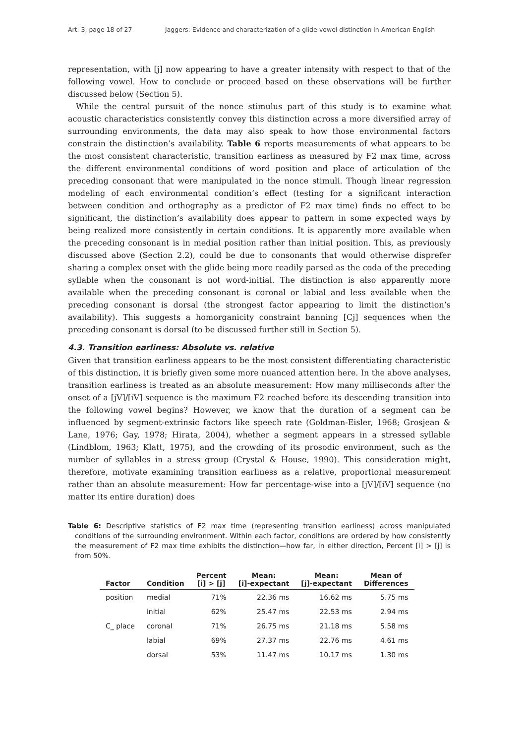Art. 3, page 18 of 27 Jaggers: Evidence and characterization of a glide-vowel distinction in American English
representation, with [j] now appearing to have a greater intensity with respect to that of the following vowel. How to conclude or proceed based on these observations will be further discussed below (Section 5).
While the central pursuit of the nonce stimulus part of this study is to examine what acoustic characteristics consistently convey this distinction across a more diversified array of surrounding environments, the data may also speak to how those environmental factors constrain the distinction’s availability. Table 6 reports measurements of what appears to be the most consistent characteristic, transition earliness as measured by F2 max time, across the different environmental conditions of word position and place of articulation of the preceding consonant that were manipulated in the nonce stimuli. Though linear regression modeling of each environmental condition’s effect (testing for a significant interaction between condition and orthography as a predictor of F2 max time) finds no effect to be significant, the distinction’s availability does appear to pattern in some expected ways by being realized more consistently in certain conditions. It is apparently more available when the preceding consonant is in medial position rather than initial position. This, as previously discussed above (Section 2.2), could be due to consonants that would otherwise disprefer sharing a complex onset with the glide being more readily parsed as the coda of the preceding syllable when the consonant is not word-initial. The distinction is also apparently more available when the preceding consonant is coronal or labial and less available when the preceding consonant is dorsal (the strongest factor appearing to limit the distinction’s availability). This suggests a homorganicity constraint banning [Cj] sequences when the preceding consonant is dorsal (to be discussed further still in Section 5).
4.3. Transition earliness: Absolute vs. relative
Given that transition earliness appears to be the most consistent differentiating characteristic of this distinction, it is briefly given some more nuanced attention here. In the above analyses, transition earliness is treated as an absolute measurement: How many milliseconds after the onset of a [jV]/[iV] sequence is the maximum F2 reached before its descending transition into the following vowel begins? However, we know that the duration of a segment can be influenced by segment-extrinsic factors like speech rate (Goldman-Eisler, 1968; Grosjean & Lane, 1976; Gay, 1978; Hirata, 2004), whether a segment appears in a stressed syllable (Lindblom, 1963; Klatt, 1975), and the crowding of its prosodic environment, such as the number of syllables in a stress group (Crystal & House, 1990). This consideration might, therefore, motivate examining transition earliness as a relative, proportional measurement rather than an absolute measurement: How far percentage-wise into a [jV]/[iV] sequence (no matter its entire duration) does
Table 6: Descriptive statistics of F2 max time (representing transition earliness) across manipulated conditions of the surrounding environment. Within each factor, conditions are ordered by how consistently the measurement of F2 max time exhibits the distinction—how far, in either direction, Percent [i] > [j] is from 50%.
| Factor | Condition | Percent [i] > [j] | Mean: [i]-expectant | Mean: [j]-expectant | Mean of Differences |
| --- | --- | --- | --- | --- | --- |
| position | medial | 71% | 22.36 ms | 16.62 ms | 5.75 ms |
| | initial | 62% | 25.47 ms | 22.53 ms | 2.94 ms |
| C_ place | coronal | 71% | 26.75 ms | 21.18 ms | 5.58 ms |
| | labial | 69% | 27.37 ms | 22.76 ms | 4.61 ms |
| | dorsal | 53% | 11.47 ms | 10.17 ms | 1.30 ms |